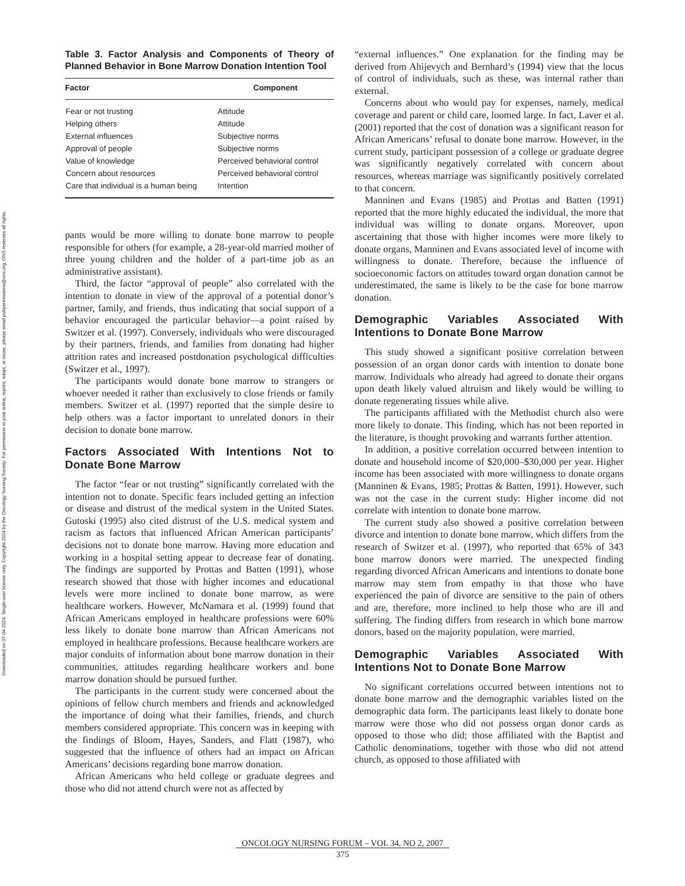Downloaded on 07-04-2024. Single-user license only. Copyright 2024 by the Oncology Nursing Society. For permission to post online, reprint, adapt, or reuse, please email pubpermissions@ons.org. ONS reserves all rights.
Table 3. Factor Analysis and Components of Theory of Planned Behavior in Bone Marrow Donation Intention Tool
| Factor | Component |
| --- | --- |
| Fear or not trusting | Attitude |
| Helping others | Attitude |
| External influences | Subjective norms |
| Approval of people | Subjective norms |
| Value of knowledge | Perceived behavioral control |
| Concern about resources | Perceived behavioral control |
| Care that individual is a human being | Intention |
pants would be more willing to donate bone marrow to people responsible for others (for example, a 28-year-old married mother of three young children and the holder of a part-time job as an administrative assistant).
Third, the factor “approval of people” also correlated with the intention to donate in view of the approval of a potential donor’s partner, family, and friends, thus indicating that social support of a behavior encouraged the particular behavior—a point raised by Switzer et al. (1997). Conversely, individuals who were discouraged by their partners, friends, and families from donating had higher attrition rates and increased postdonation psychological difficulties (Switzer et al., 1997).
The participants would donate bone marrow to strangers or whoever needed it rather than exclusively to close friends or family members. Switzer et al. (1997) reported that the simple desire to help others was a factor important to unrelated donors in their decision to donate bone marrow.
Factors Associated With Intentions Not to Donate Bone Marrow
The factor “fear or not trusting” significantly correlated with the intention not to donate. Specific fears included getting an infection or disease and distrust of the medical system in the United States. Gutoski (1995) also cited distrust of the U.S. medical system and racism as factors that influenced African American participants’ decisions not to donate bone marrow. Having more education and working in a hospital setting appear to decrease fear of donating. The findings are supported by Prottas and Batten (1991), whose research showed that those with higher incomes and educational levels were more inclined to donate bone marrow, as were healthcare workers. However, McNamara et al. (1999) found that African Americans employed in healthcare professions were 60% less likely to donate bone marrow than African Americans not employed in healthcare professions. Because healthcare workers are major conduits of information about bone marrow donation in their communities, attitudes regarding healthcare workers and bone marrow donation should be pursued further.
The participants in the current study were concerned about the opinions of fellow church members and friends and acknowledged the importance of doing what their families, friends, and church members considered appropriate. This concern was in keeping with the findings of Bloom, Hayes, Sanders, and Flatt (1987), who suggested that the influence of others had an impact on African Americans’ decisions regarding bone marrow donation.
African Americans who held college or graduate degrees and those who did not attend church were not as affected by
“external influences.” One explanation for the finding may be derived from Ahijevych and Bernhard’s (1994) view that the locus of control of individuals, such as these, was internal rather than external.
Concerns about who would pay for expenses, namely, medical coverage and parent or child care, loomed large. In fact, Laver et al. (2001) reported that the cost of donation was a significant reason for African Americans’ refusal to donate bone marrow. However, in the current study, participant possession of a college or graduate degree was significantly negatively correlated with concern about resources, whereas marriage was significantly positively correlated to that concern.
Manninen and Evans (1985) and Prottas and Batten (1991) reported that the more highly educated the individual, the more that individual was willing to donate organs. Moreover, upon ascertaining that those with higher incomes were more likely to donate organs, Manninen and Evans associated level of income with willingness to donate. Therefore, because the influence of socioeconomic factors on attitudes toward organ donation cannot be underestimated, the same is likely to be the case for bone marrow donation.
Demographic Variables Associated With Intentions to Donate Bone Marrow
This study showed a significant positive correlation between possession of an organ donor cards with intention to donate bone marrow. Individuals who already had agreed to donate their organs upon death likely valued altruism and likely would be willing to donate regenerating tissues while alive.
The participants affiliated with the Methodist church also were more likely to donate. This finding, which has not been reported in the literature, is thought provoking and warrants further attention.
In addition, a positive correlation occurred between intention to donate and household income of $20,000–$30,000 per year. Higher income has been associated with more willingness to donate organs (Manninen & Evans, 1985; Prottas & Batten, 1991). However, such was not the case in the current study: Higher income did not correlate with intention to donate bone marrow.
The current study also showed a positive correlation between divorce and intention to donate bone marrow, which differs from the research of Switzer et al. (1997), who reported that 65% of 343 bone marrow donors were married. The unexpected finding regarding divorced African Americans and intentions to donate bone marrow may stem from empathy in that those who have experienced the pain of divorce are sensitive to the pain of others and are, therefore, more inclined to help those who are ill and suffering. The finding differs from research in which bone marrow donors, based on the majority population, were married.
Demographic Variables Associated With Intentions Not to Donate Bone Marrow
No significant correlations occurred between intentions not to donate bone marrow and the demographic variables listed on the demographic data form. The participants least likely to donate bone marrow were those who did not possess organ donor cards as opposed to those who did; those affiliated with the Baptist and Catholic denominations, together with those who did not attend church, as opposed to those affiliated with
ONCOLOGY NURSING FORUM – VOL 34, NO 2, 2007
375